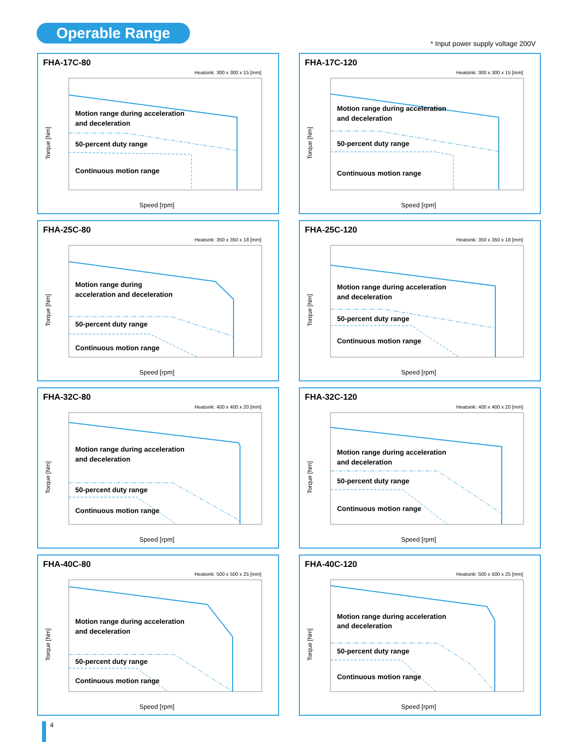Operable Range
* Input power supply voltage 200V
FHA-17C-80
Heatsink: 300 x 300 x 15 [mm]
Motion range during acceleration
and deceleration
50-percent duty range
Continuous motion range
Speed [rpm]
Torque [Nm]
FHA-17C-120
Heatsink: 300 x 300 x 15 [mm]
Motion range during acceleration
and deceleration
50-percent duty range
Continuous motion range
Speed [rpm]
Torque [Nm]
FHA-25C-80
Heatsink: 350 x 350 x 18 [mm]
Motion range during
acceleration and deceleration
50-percent duty range
Continuous motion range
Speed [rpm]
Torque [Nm]
FHA-25C-120
Heatsink: 350 x 350 x 18 [mm]
Motion range during acceleration
and deceleration
50-percent duty range
Continuous motion range
Speed [rpm]
Torque [Nm]
FHA-32C-80
Heatsink: 400 x 400 x 20 [mm]
Motion range during acceleration
and deceleration
50-percent duty range
Continuous motion range
Speed [rpm]
Torque [Nm]
FHA-32C-120
Heatsink: 400 x 400 x 20 [mm]
Motion range during acceleration
and deceleration
50-percent duty range
Continuous motion range
Speed [rpm]
Torque [Nm]
FHA-40C-80
Heatsink: 500 x 500 x 25 [mm]
Motion range during acceleration
and deceleration
50-percent duty range
Continuous motion range
Speed [rpm]
Torque [Nm]
FHA-40C-120
Heatsink: 500 x 500 x 25 [mm]
Motion range during acceleration
and deceleration
50-percent duty range
Continuous motion range
Speed [rpm]
Torque [Nm]
4